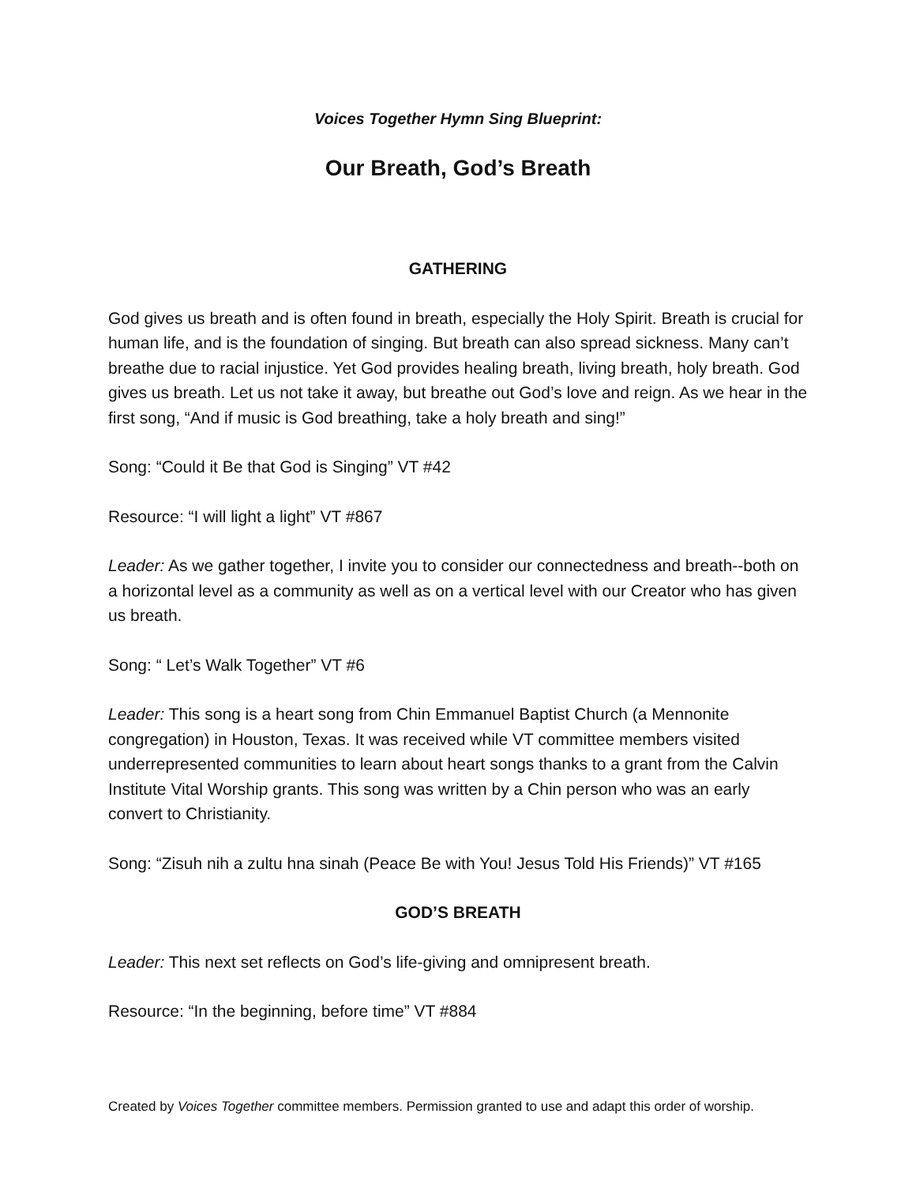Voices Together Hymn Sing Blueprint:
Our Breath, God’s Breath
GATHERING
God gives us breath and is often found in breath, especially the Holy Spirit. Breath is crucial for human life, and is the foundation of singing. But breath can also spread sickness. Many can’t breathe due to racial injustice. Yet God provides healing breath, living breath, holy breath. God gives us breath. Let us not take it away, but breathe out God’s love and reign. As we hear in the first song, “And if music is God breathing, take a holy breath and sing!”
Song: “Could it Be that God is Singing” VT #42
Resource: “I will light a light” VT #867
Leader: As we gather together, I invite you to consider our connectedness and breath--both on a horizontal level as a community as well as on a vertical level with our Creator who has given us breath.
Song: “ Let’s Walk Together” VT #6
Leader: This song is a heart song from Chin Emmanuel Baptist Church (a Mennonite congregation) in Houston, Texas. It was received while VT committee members visited underrepresented communities to learn about heart songs thanks to a grant from the Calvin Institute Vital Worship grants. This song was written by a Chin person who was an early convert to Christianity.
Song: “Zisuh nih a zultu hna sinah (Peace Be with You! Jesus Told His Friends)” VT #165
GOD’S BREATH
Leader: This next set reflects on God’s life-giving and omnipresent breath.
Resource: “In the beginning, before time” VT #884
Created by Voices Together committee members. Permission granted to use and adapt this order of worship.